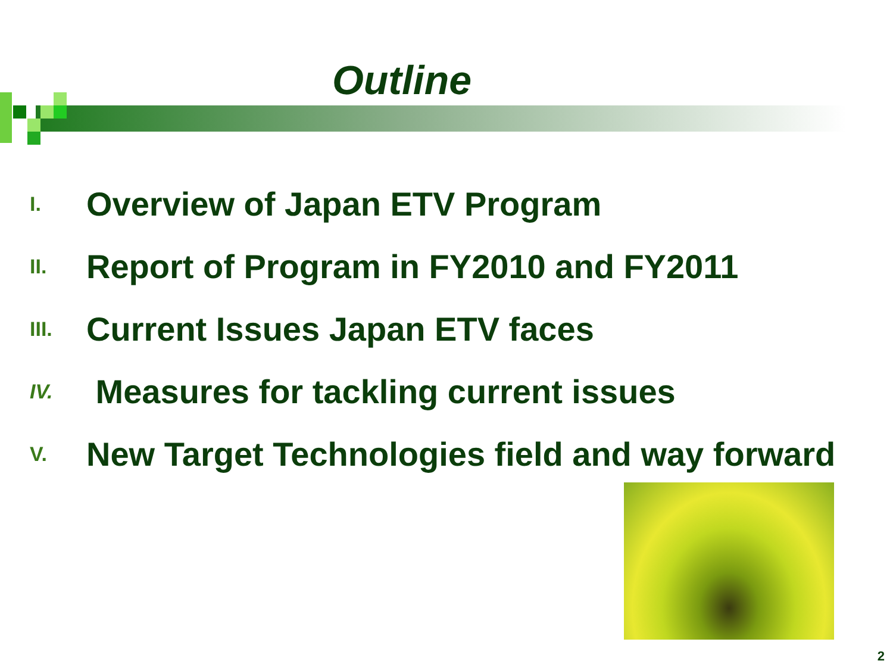Outline
I. Overview of Japan ETV Program
II. Report of Program in FY2010 and FY2011
III. Current Issues Japan ETV faces
IV. Measures for tackling current issues
V. New Target Technologies field and way forward
2